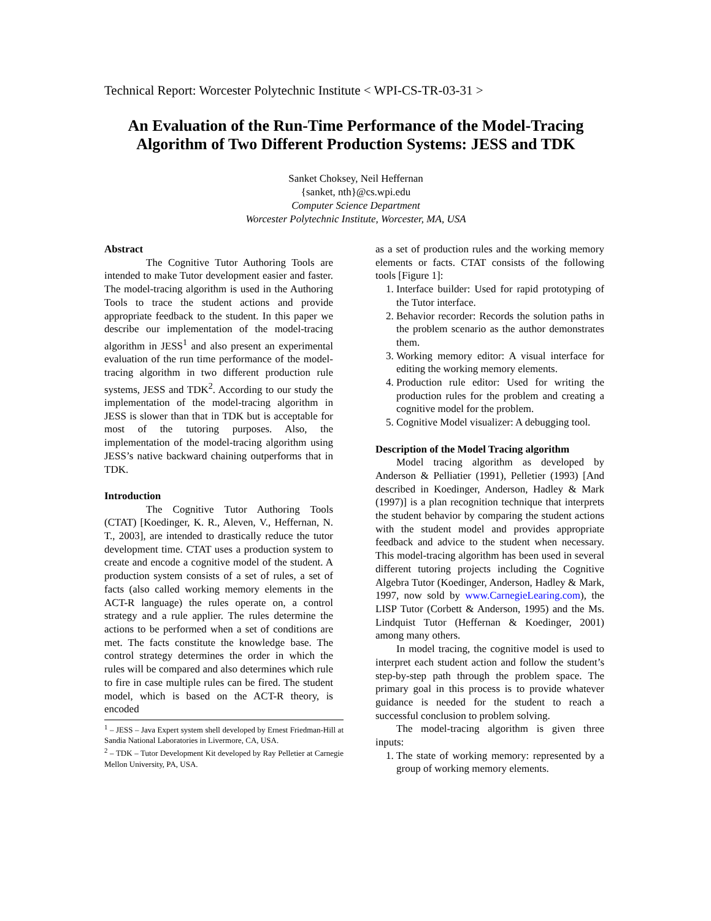Technical Report: Worcester Polytechnic Institute < WPI-CS-TR-03-31 >
An Evaluation of the Run-Time Performance of the Model-Tracing Algorithm of Two Different Production Systems: JESS and TDK
Sanket Choksey, Neil Heffernan
{sanket, nth}@cs.wpi.edu
Computer Science Department
Worcester Polytechnic Institute, Worcester, MA, USA
Abstract
The Cognitive Tutor Authoring Tools are intended to make Tutor development easier and faster. The model-tracing algorithm is used in the Authoring Tools to trace the student actions and provide appropriate feedback to the student. In this paper we describe our implementation of the model-tracing algorithm in JESS<sup>1</sup> and also present an experimental evaluation of the run time performance of the model-tracing algorithm in two different production rule systems, JESS and TDK<sup>2</sup>. According to our study the implementation of the model-tracing algorithm in JESS is slower than that in TDK but is acceptable for most of the tutoring purposes. Also, the implementation of the model-tracing algorithm using JESS’s native backward chaining outperforms that in TDK.
Introduction
The Cognitive Tutor Authoring Tools (CTAT) [Koedinger, K. R., Aleven, V., Heffernan, N. T., 2003], are intended to drastically reduce the tutor development time. CTAT uses a production system to create and encode a cognitive model of the student. A production system consists of a set of rules, a set of facts (also called working memory elements in the ACT-R language) the rules operate on, a control strategy and a rule applier. The rules determine the actions to be performed when a set of conditions are met. The facts constitute the knowledge base. The control strategy determines the order in which the rules will be compared and also determines which rule to fire in case multiple rules can be fired. The student model, which is based on the ACT-R theory, is encoded
<sup>1</sup> – JESS – Java Expert system shell developed by Ernest Friedman-Hill at Sandia National Laboratories in Livermore, CA, USA.
<sup>2</sup> – TDK – Tutor Development Kit developed by Ray Pelletier at Carnegie Mellon University, PA, USA.
as a set of production rules and the working memory elements or facts. CTAT consists of the following tools [Figure 1]:
1. Interface builder: Used for rapid prototyping of the Tutor interface.
2. Behavior recorder: Records the solution paths in the problem scenario as the author demonstrates them.
3. Working memory editor: A visual interface for editing the working memory elements.
4. Production rule editor: Used for writing the production rules for the problem and creating a cognitive model for the problem.
5. Cognitive Model visualizer: A debugging tool.
Description of the Model Tracing algorithm
Model tracing algorithm as developed by Anderson & Pelliatier (1991), Pelletier (1993) [And described in Koedinger, Anderson, Hadley & Mark (1997)] is a plan recognition technique that interprets the student behavior by comparing the student actions with the student model and provides appropriate feedback and advice to the student when necessary. This model-tracing algorithm has been used in several different tutoring projects including the Cognitive Algebra Tutor (Koedinger, Anderson, Hadley & Mark, 1997, now sold by www.CarnegieLearing.com), the LISP Tutor (Corbett & Anderson, 1995) and the Ms. Lindquist Tutor (Heffernan & Koedinger, 2001) among many others.
In model tracing, the cognitive model is used to interpret each student action and follow the student’s step-by-step path through the problem space. The primary goal in this process is to provide whatever guidance is needed for the student to reach a successful conclusion to problem solving.
The model-tracing algorithm is given three inputs:
1. The state of working memory: represented by a group of working memory elements.